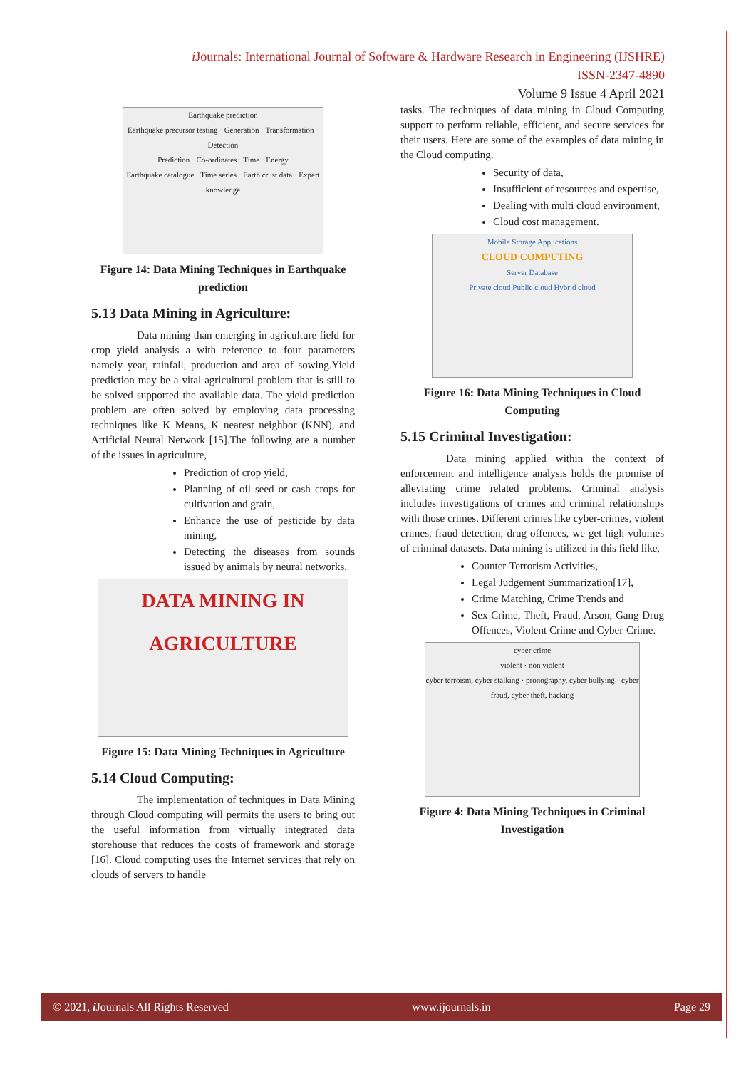i Journals: International Journal of Software & Hardware Research in Engineering (IJSHRE)
ISSN-2347-4890
Volume 9 Issue 4 April 2021
Earthquake prediction
Earthquake precursor testing · Generation · Transformation · Detection
Prediction · Co-ordinates · Time · Energy
Earthquake catalogue · Time series · Earth crust data · Expert knowledge
Figure 14: Data Mining Techniques in Earthquake prediction
5.13 Data Mining in Agriculture:
Data mining than emerging in agriculture field for crop yield analysis a with reference to four parameters namely year, rainfall, production and area of sowing.Yield prediction may be a vital agricultural problem that is still to be solved supported the available data. The yield prediction problem are often solved by employing data processing techniques like K Means, K nearest neighbor (KNN), and Artificial Neural Network [15].The following are a number of the issues in agriculture,
Prediction of crop yield,
Planning of oil seed or cash crops for cultivation and grain,
Enhance the use of pesticide by data mining,
Detecting the diseases from sounds issued by animals by neural networks.
DATA MINING IN AGRICULTURE
Figure 15: Data Mining Techniques in Agriculture
5.14 Cloud Computing:
The implementation of techniques in Data Mining through Cloud computing will permits the users to bring out the useful information from virtually integrated data storehouse that reduces the costs of framework and storage [16]. Cloud computing uses the Internet services that rely on clouds of servers to handle
tasks. The techniques of data mining in Cloud Computing support to perform reliable, efficient, and secure services for their users. Here are some of the examples of data mining in the Cloud computing.
Security of data,
Insufficient of resources and expertise,
Dealing with multi cloud environment,
Cloud cost management.
Mobile Storage Applications
CLOUD COMPUTING
Server Database
Private cloud Public cloud Hybrid cloud
Figure 16: Data Mining Techniques in Cloud Computing
5.15 Criminal Investigation:
Data mining applied within the context of enforcement and intelligence analysis holds the promise of alleviating crime related problems. Criminal analysis includes investigations of crimes and criminal relationships with those crimes. Different crimes like cyber-crimes, violent crimes, fraud detection, drug offences, we get high volumes of criminal datasets. Data mining is utilized in this field like,
Counter-Terrorism Activities,
Legal Judgement Summarization[17],
Crime Matching, Crime Trends and
Sex Crime, Theft, Fraud, Arson, Gang Drug Offences, Violent Crime and Cyber-Crime.
cyber crime
violent · non violent
cyber terroism, cyber stalking · pronography, cyber bullying · cyber fraud, cyber theft, hacking
Figure 4: Data Mining Techniques in Criminal Investigation
© 2021, i Journals All Rights Reserved www.ijournals.in Page 29